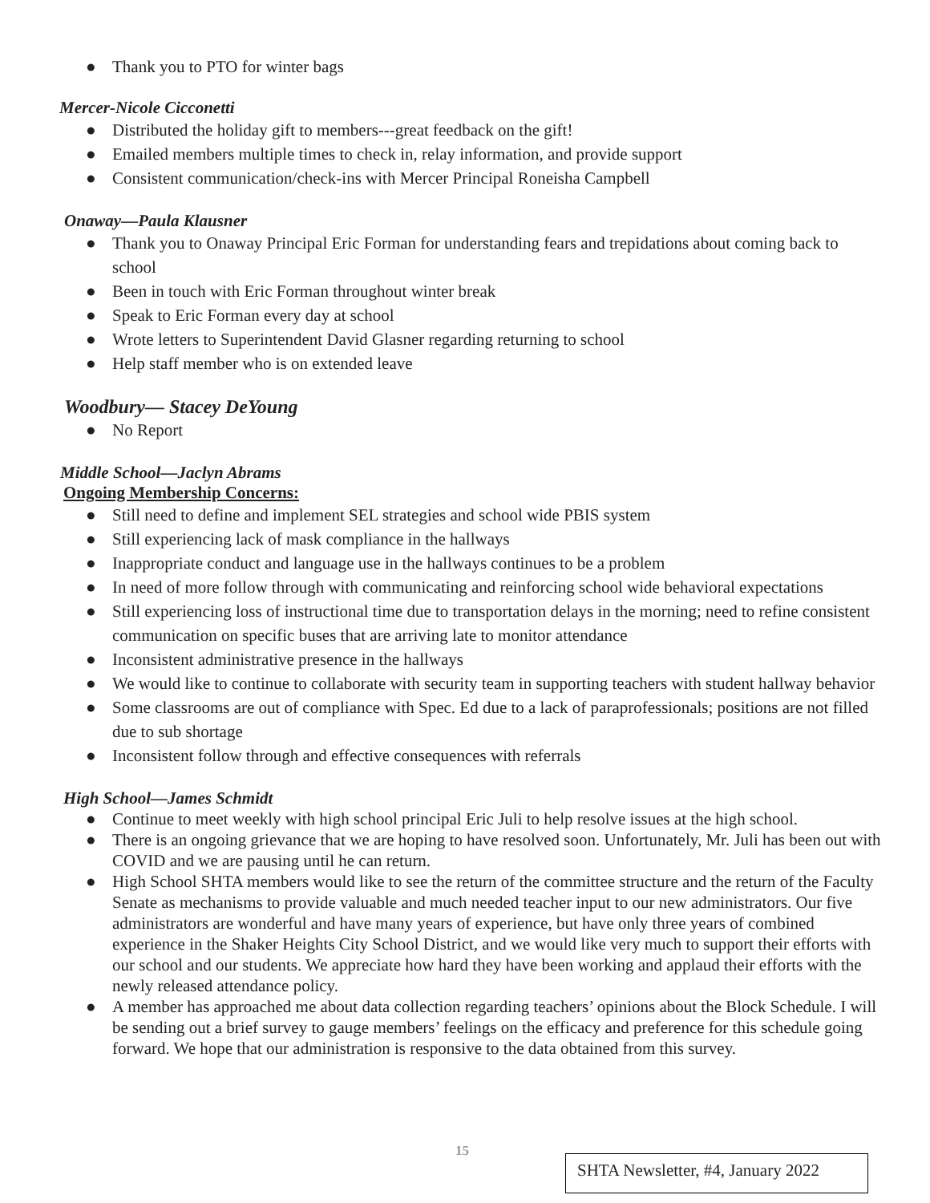● Thank you to PTO for winter bags
Mercer-Nicole Cicconetti
● Distributed the holiday gift to members---great feedback on the gift!
● Emailed members multiple times to check in, relay information, and provide support
● Consistent communication/check-ins with Mercer Principal Roneisha Campbell
Onaway—Paula Klausner
● Thank you to Onaway Principal Eric Forman for understanding fears and trepidations about coming back to school
● Been in touch with Eric Forman throughout winter break
● Speak to Eric Forman every day at school
● Wrote letters to Superintendent David Glasner regarding returning to school
● Help staff member who is on extended leave
Woodbury— Stacey DeYoung
● No Report
Middle School—Jaclyn Abrams
Ongoing Membership Concerns:
● Still need to define and implement SEL strategies and school wide PBIS system
● Still experiencing lack of mask compliance in the hallways
● Inappropriate conduct and language use in the hallways continues to be a problem
● In need of more follow through with communicating and reinforcing school wide behavioral expectations
● Still experiencing loss of instructional time due to transportation delays in the morning; need to refine consistent communication on specific buses that are arriving late to monitor attendance
● Inconsistent administrative presence in the hallways
● We would like to continue to collaborate with security team in supporting teachers with student hallway behavior
● Some classrooms are out of compliance with Spec. Ed due to a lack of paraprofessionals; positions are not filled due to sub shortage
● Inconsistent follow through and effective consequences with referrals
High School—James Schmidt
● Continue to meet weekly with high school principal Eric Juli to help resolve issues at the high school.
● There is an ongoing grievance that we are hoping to have resolved soon. Unfortunately, Mr. Juli has been out with COVID and we are pausing until he can return.
● High School SHTA members would like to see the return of the committee structure and the return of the Faculty Senate as mechanisms to provide valuable and much needed teacher input to our new administrators. Our five administrators are wonderful and have many years of experience, but have only three years of combined experience in the Shaker Heights City School District, and we would like very much to support their efforts with our school and our students. We appreciate how hard they have been working and applaud their efforts with the newly released attendance policy.
● A member has approached me about data collection regarding teachers’ opinions about the Block Schedule. I will be sending out a brief survey to gauge members’ feelings on the efficacy and preference for this schedule going forward. We hope that our administration is responsive to the data obtained from this survey.
15
SHTA Newsletter, #4, January 2022